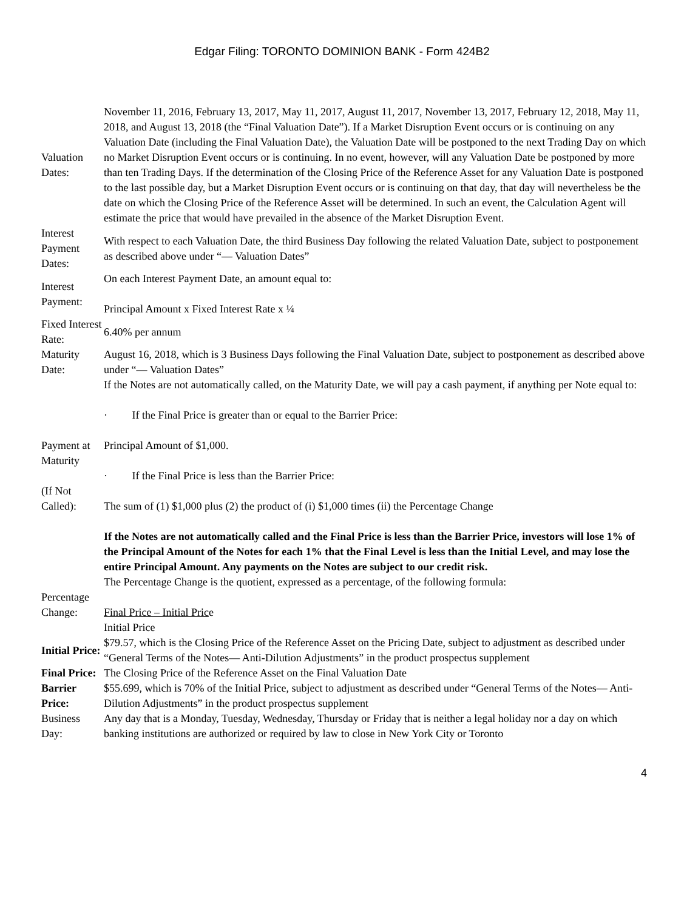Edgar Filing: TORONTO DOMINION BANK - Form 424B2
| Valuation Dates: | November 11, 2016, February 13, 2017, May 11, 2017, August 11, 2017, November 13, 2017, February 12, 2018, May 11, 2018, and August 13, 2018 (the “Final Valuation Date”). If a Market Disruption Event occurs or is continuing on any Valuation Date (including the Final Valuation Date), the Valuation Date will be postponed to the next Trading Day on which no Market Disruption Event occurs or is continuing. In no event, however, will any Valuation Date be postponed by more than ten Trading Days. If the determination of the Closing Price of the Reference Asset for any Valuation Date is postponed to the last possible day, but a Market Disruption Event occurs or is continuing on that day, that day will nevertheless be the date on which the Closing Price of the Reference Asset will be determined. In such an event, the Calculation Agent will estimate the price that would have prevailed in the absence of the Market Disruption Event. |
| Interest Payment Dates: | With respect to each Valuation Date, the third Business Day following the related Valuation Date, subject to postponement as described above under “— Valuation Dates” |
| Interest Payment: | On each Interest Payment Date, an amount equal to: Principal Amount x Fixed Interest Rate x ¼ |
| Fixed Interest Rate: | 6.40% per annum |
| Maturity Date: | August 16, 2018, which is 3 Business Days following the Final Valuation Date, subject to postponement as described above under “— Valuation Dates” |
| Payment at Maturity (If Not Called): | If the Notes are not automatically called, on the Maturity Date, we will pay a cash payment, if anything per Note equal to: · If the Final Price is greater than or equal to the Barrier Price: Principal Amount of $1,000. · If the Final Price is less than the Barrier Price: The sum of (1) $1,000 plus (2) the product of (i) $1,000 times (ii) the Percentage Change If the Notes are not automatically called and the Final Price is less than the Barrier Price, investors will lose 1% of the Principal Amount of the Notes for each 1% that the Final Level is less than the Initial Level, and may lose the entire Principal Amount. Any payments on the Notes are subject to our credit risk. |
| Percentage Change: | The Percentage Change is the quotient, expressed as a percentage, of the following formula: Final Price – Initial Pric e Initial Price |
| Initial Price: | $79.57, which is the Closing Price of the Reference Asset on the Pricing Date, subject to adjustment as described under “General Terms of the Notes— Anti-Dilution Adjustments” in the product prospectus supplement |
| Final Price: | The Closing Price of the Reference Asset on the Final Valuation Date |
| Barrier Price: | $55.699, which is 70% of the Initial Price, subject to adjustment as described under “General Terms of the Notes— Anti-Dilution Adjustments” in the product prospectus supplement |
| Business Day: | Any day that is a Monday, Tuesday, Wednesday, Thursday or Friday that is neither a legal holiday nor a day on which banking institutions are authorized or required by law to close in New York City or Toronto |
4